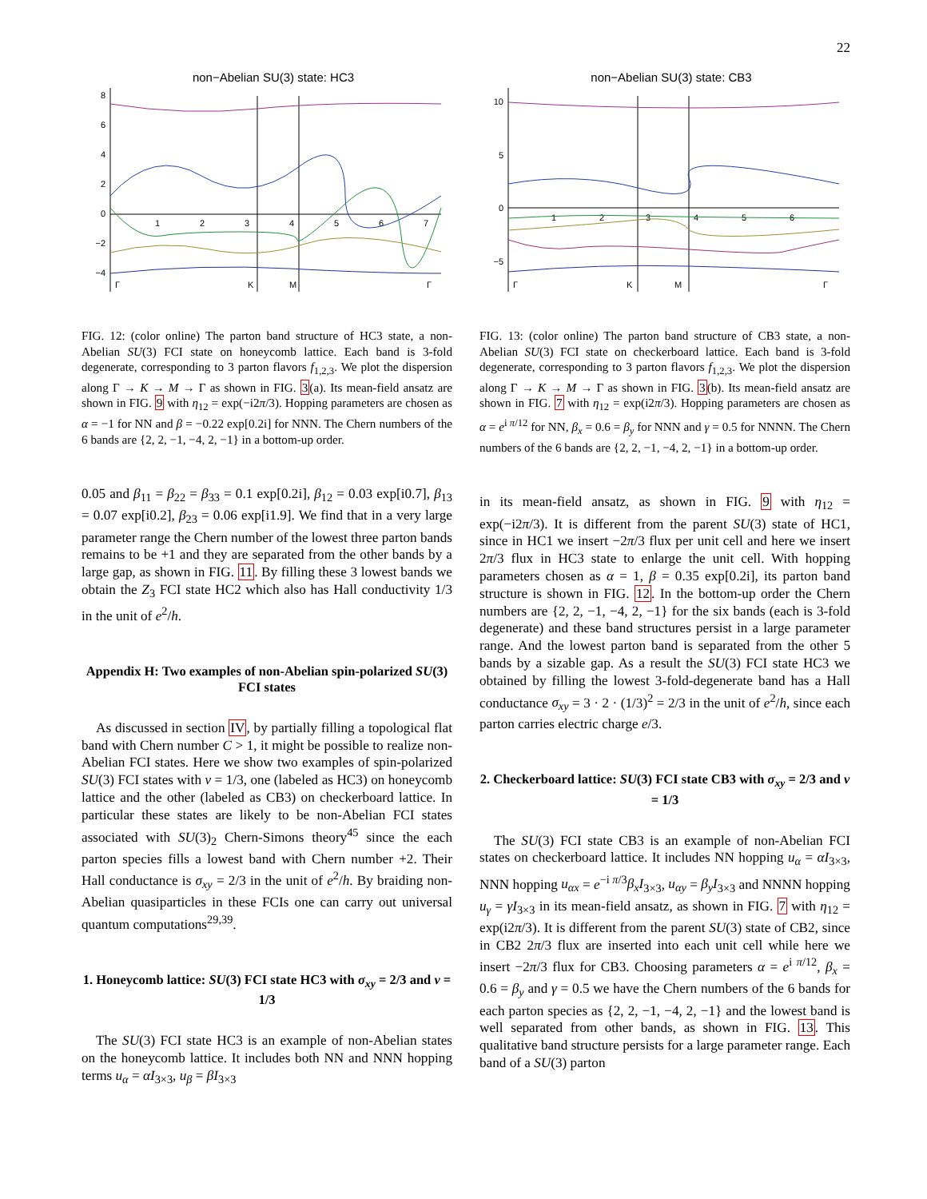22
non−Abelian SU(3) state: HC3
8
6
4
2
0
−2
−4
1
2
3
4
5
6
7
Γ
K
M
Γ
FIG. 12: (color online) The parton band structure of HC3 state, a non-Abelian SU(3) FCI state on honeycomb lattice. Each band is 3-fold degenerate, corresponding to 3 parton flavors f<sub>1,2,3</sub>. We plot the dispersion along Γ → K → M → Γ as shown in FIG. 3(a). Its mean-field ansatz are shown in FIG. 9 with η<sub>12</sub> = exp(−i2π/3). Hopping parameters are chosen as α = −1 for NN and β = −0.22 exp[0.2i] for NNN. The Chern numbers of the 6 bands are {2, 2, −1, −4, 2, −1} in a bottom-up order.
0.05 and β<sub>11</sub> = β<sub>22</sub> = β<sub>33</sub> = 0.1 exp[0.2i], β<sub>12</sub> = 0.03 exp[i0.7], β<sub>13</sub> = 0.07 exp[i0.2], β<sub>23</sub> = 0.06 exp[i1.9]. We find that in a very large parameter range the Chern number of the lowest three parton bands remains to be +1 and they are separated from the other bands by a large gap, as shown in FIG. 11. By filling these 3 lowest bands we obtain the Z<sub>3</sub> FCI state HC2 which also has Hall conductivity 1/3 in the unit of e<sup>2</sup>/h.
Appendix H: Two examples of non-Abelian spin-polarized SU(3) FCI states
As discussed in section IV, by partially filling a topological flat band with Chern number C > 1, it might be possible to realize non-Abelian FCI states. Here we show two examples of spin-polarized SU(3) FCI states with ν = 1/3, one (labeled as HC3) on honeycomb lattice and the other (labeled as CB3) on checkerboard lattice. In particular these states are likely to be non-Abelian FCI states associated with SU(3)<sub>2</sub> Chern-Simons theory<sup>45</sup> since the each parton species fills a lowest band with Chern number +2. Their Hall conductance is σ<sub>xy</sub> = 2/3 in the unit of e<sup>2</sup>/h. By braiding non-Abelian quasiparticles in these FCIs one can carry out universal quantum computations<sup>29,39</sup>.
1. Honeycomb lattice: SU(3) FCI state HC3 with σ<sub>xy</sub> = 2/3 and ν = 1/3
The SU(3) FCI state HC3 is an example of non-Abelian states on the honeycomb lattice. It includes both NN and NNN hopping terms u<sub>α</sub> = αI<sub>3×3</sub>, u<sub>β</sub> = βI<sub>3×3</sub>
non−Abelian SU(3) state: CB3
10
5
0
−5
1
2
3
4
5
6
Γ
K
M
Γ
FIG. 13: (color online) The parton band structure of CB3 state, a non-Abelian SU(3) FCI state on checkerboard lattice. Each band is 3-fold degenerate, corresponding to 3 parton flavors f<sub>1,2,3</sub>. We plot the dispersion along Γ → K → M → Γ as shown in FIG. 3(b). Its mean-field ansatz are shown in FIG. 7 with η<sub>12</sub> = exp(i2π/3). Hopping parameters are chosen as α = e<sup>i π/12</sup> for NN, β<sub>x</sub> = 0.6 = β<sub>y</sub> for NNN and γ = 0.5 for NNNN. The Chern numbers of the 6 bands are {2, 2, −1, −4, 2, −1} in a bottom-up order.
in its mean-field ansatz, as shown in FIG. 9 with η<sub>12</sub> = exp(−i2π/3). It is different from the parent SU(3) state of HC1, since in HC1 we insert −2π/3 flux per unit cell and here we insert 2π/3 flux in HC3 state to enlarge the unit cell. With hopping parameters chosen as α = 1, β = 0.35 exp[0.2i], its parton band structure is shown in FIG. 12. In the bottom-up order the Chern numbers are {2, 2, −1, −4, 2, −1} for the six bands (each is 3-fold degenerate) and these band structures persist in a large parameter range. And the lowest parton band is separated from the other 5 bands by a sizable gap. As a result the SU(3) FCI state HC3 we obtained by filling the lowest 3-fold-degenerate band has a Hall conductance σ<sub>xy</sub> = 3 · 2 · (1/3)<sup>2</sup> = 2/3 in the unit of e<sup>2</sup>/h, since each parton carries electric charge e/3.
2. Checkerboard lattice: SU(3) FCI state CB3 with σ<sub>xy</sub> = 2/3 and ν = 1/3
The SU(3) FCI state CB3 is an example of non-Abelian FCI states on checkerboard lattice. It includes NN hopping u<sub>α</sub> = αI<sub>3×3</sub>, NNN hopping u<sub>αx</sub> = e<sup>−i π/3</sup>β<sub>x</sub>I<sub>3×3</sub>, u<sub>αy</sub> = β<sub>y</sub>I<sub>3×3</sub> and NNNN hopping u<sub>γ</sub> = γI<sub>3×3</sub> in its mean-field ansatz, as shown in FIG. 7 with η<sub>12</sub> = exp(i2π/3). It is different from the parent SU(3) state of CB2, since in CB2 2π/3 flux are inserted into each unit cell while here we insert −2π/3 flux for CB3. Choosing parameters α = e<sup>i π/12</sup>, β<sub>x</sub> = 0.6 = β<sub>y</sub> and γ = 0.5 we have the Chern numbers of the 6 bands for each parton species as {2, 2, −1, −4, 2, −1} and the lowest band is well separated from other bands, as shown in FIG. 13. This qualitative band structure persists for a large parameter range. Each band of a SU(3) parton